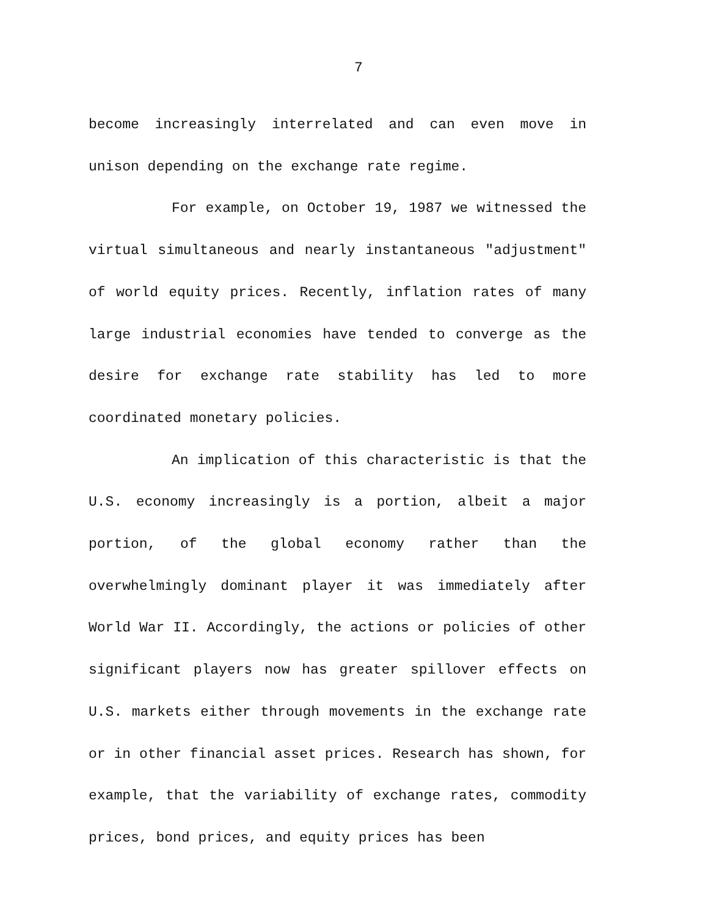7
become increasingly interrelated and can even move in unison depending on the exchange rate regime.
For example, on October 19, 1987 we witnessed the virtual simultaneous and nearly instantaneous "adjustment" of world equity prices. Recently, inflation rates of many large industrial economies have tended to converge as the desire for exchange rate stability has led to more coordinated monetary policies.
An implication of this characteristic is that the U.S. economy increasingly is a portion, albeit a major portion, of the global economy rather than the overwhelmingly dominant player it was immediately after World War II. Accordingly, the actions or policies of other significant players now has greater spillover effects on U.S. markets either through movements in the exchange rate or in other financial asset prices. Research has shown, for example, that the variability of exchange rates, commodity prices, bond prices, and equity prices has been